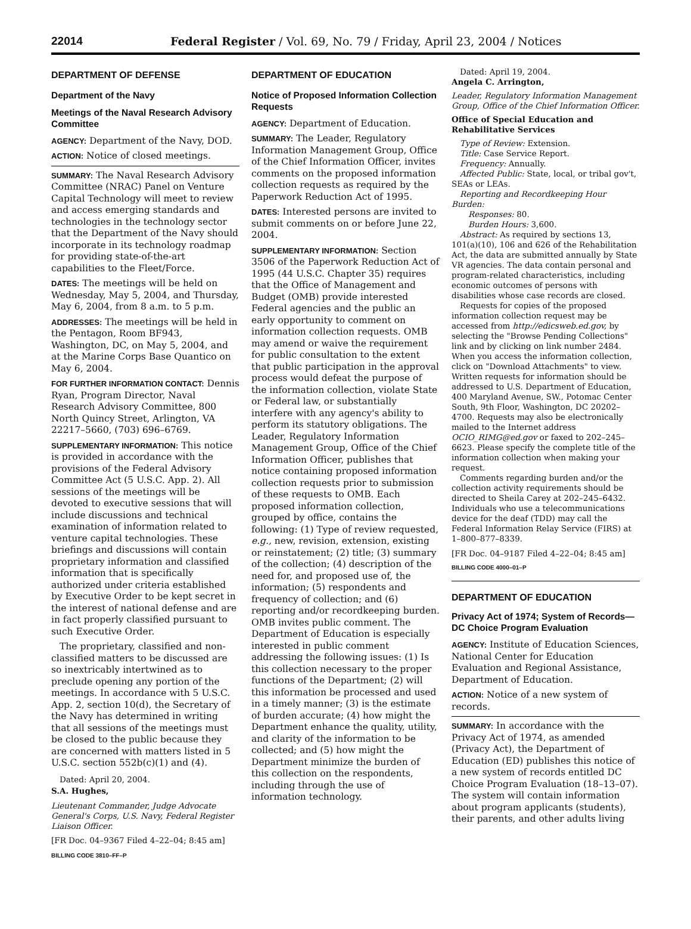22014 Federal Register / Vol. 69, No. 79 / Friday, April 23, 2004 / Notices
DEPARTMENT OF DEFENSE
Department of the Navy
Meetings of the Naval Research Advisory Committee
AGENCY: Department of the Navy, DOD.
ACTION: Notice of closed meetings.
SUMMARY: The Naval Research Advisory Committee (NRAC) Panel on Venture Capital Technology will meet to review and access emerging standards and technologies in the technology sector that the Department of the Navy should incorporate in its technology roadmap for providing state-of-the-art capabilities to the Fleet/Force.
DATES: The meetings will be held on Wednesday, May 5, 2004, and Thursday, May 6, 2004, from 8 a.m. to 5 p.m.
ADDRESSES: The meetings will be held in the Pentagon, Room BF943, Washington, DC, on May 5, 2004, and at the Marine Corps Base Quantico on May 6, 2004.
FOR FURTHER INFORMATION CONTACT: Dennis Ryan, Program Director, Naval Research Advisory Committee, 800 North Quincy Street, Arlington, VA 22217–5660, (703) 696–6769.
SUPPLEMENTARY INFORMATION: This notice is provided in accordance with the provisions of the Federal Advisory Committee Act (5 U.S.C. App. 2). All sessions of the meetings will be devoted to executive sessions that will include discussions and technical examination of information related to venture capital technologies. These briefings and discussions will contain proprietary information and classified information that is specifically authorized under criteria established by Executive Order to be kept secret in the interest of national defense and are in fact properly classified pursuant to such Executive Order.
The proprietary, classified and non-classified matters to be discussed are so inextricably intertwined as to preclude opening any portion of the meetings. In accordance with 5 U.S.C. App. 2, section 10(d), the Secretary of the Navy has determined in writing that all sessions of the meetings must be closed to the public because they are concerned with matters listed in 5 U.S.C. section 552b(c)(1) and (4).
Dated: April 20, 2004.
S.A. Hughes,
Lieutenant Commander, Judge Advocate General's Corps, U.S. Navy, Federal Register Liaison Officer.
[FR Doc. 04–9367 Filed 4–22–04; 8:45 am]
BILLING CODE 3810–FF–P
DEPARTMENT OF EDUCATION
Notice of Proposed Information Collection Requests
AGENCY: Department of Education.
SUMMARY: The Leader, Regulatory Information Management Group, Office of the Chief Information Officer, invites comments on the proposed information collection requests as required by the Paperwork Reduction Act of 1995.
DATES: Interested persons are invited to submit comments on or before June 22, 2004.
SUPPLEMENTARY INFORMATION: Section 3506 of the Paperwork Reduction Act of 1995 (44 U.S.C. Chapter 35) requires that the Office of Management and Budget (OMB) provide interested Federal agencies and the public an early opportunity to comment on information collection requests. OMB may amend or waive the requirement for public consultation to the extent that public participation in the approval process would defeat the purpose of the information collection, violate State or Federal law, or substantially interfere with any agency's ability to perform its statutory obligations. The Leader, Regulatory Information Management Group, Office of the Chief Information Officer, publishes that notice containing proposed information collection requests prior to submission of these requests to OMB. Each proposed information collection, grouped by office, contains the following: (1) Type of review requested, e.g., new, revision, extension, existing or reinstatement; (2) title; (3) summary of the collection; (4) description of the need for, and proposed use of, the information; (5) respondents and frequency of collection; and (6) reporting and/or recordkeeping burden. OMB invites public comment. The Department of Education is especially interested in public comment addressing the following issues: (1) Is this collection necessary to the proper functions of the Department; (2) will this information be processed and used in a timely manner; (3) is the estimate of burden accurate; (4) how might the Department enhance the quality, utility, and clarity of the information to be collected; and (5) how might the Department minimize the burden of this collection on the respondents, including through the use of information technology.
Dated: April 19, 2004.
Angela C. Arrington,
Leader, Regulatory Information Management Group, Office of the Chief Information Officer.
Office of Special Education and Rehabilitative Services
Type of Review: Extension.
Title: Case Service Report.
Frequency: Annually.
Affected Public: State, local, or tribal gov't, SEAs or LEAs.
Reporting and Recordkeeping Hour Burden:
Responses: 80.
Burden Hours: 3,600.
Abstract: As required by sections 13, 101(a)(10), 106 and 626 of the Rehabilitation Act, the data are submitted annually by State VR agencies. The data contain personal and program-related characteristics, including economic outcomes of persons with disabilities whose case records are closed.
Requests for copies of the proposed information collection request may be accessed from http://edicsweb.ed.gov, by selecting the "Browse Pending Collections" link and by clicking on link number 2484. When you access the information collection, click on "Download Attachments" to view. Written requests for information should be addressed to U.S. Department of Education, 400 Maryland Avenue, SW., Potomac Center South, 9th Floor, Washington, DC 20202–4700. Requests may also be electronically mailed to the Internet address OCIO_RIMG@ed.gov or faxed to 202–245–6623. Please specify the complete title of the information collection when making your request.
Comments regarding burden and/or the collection activity requirements should be directed to Sheila Carey at 202–245–6432. Individuals who use a telecommunications device for the deaf (TDD) may call the Federal Information Relay Service (FIRS) at 1–800–877–8339.
[FR Doc. 04–9187 Filed 4–22–04; 8:45 am]
BILLING CODE 4000–01–P
DEPARTMENT OF EDUCATION
Privacy Act of 1974; System of Records—DC Choice Program Evaluation
AGENCY: Institute of Education Sciences, National Center for Education Evaluation and Regional Assistance, Department of Education.
ACTION: Notice of a new system of records.
SUMMARY: In accordance with the Privacy Act of 1974, as amended (Privacy Act), the Department of Education (ED) publishes this notice of a new system of records entitled DC Choice Program Evaluation (18–13–07). The system will contain information about program applicants (students), their parents, and other adults living